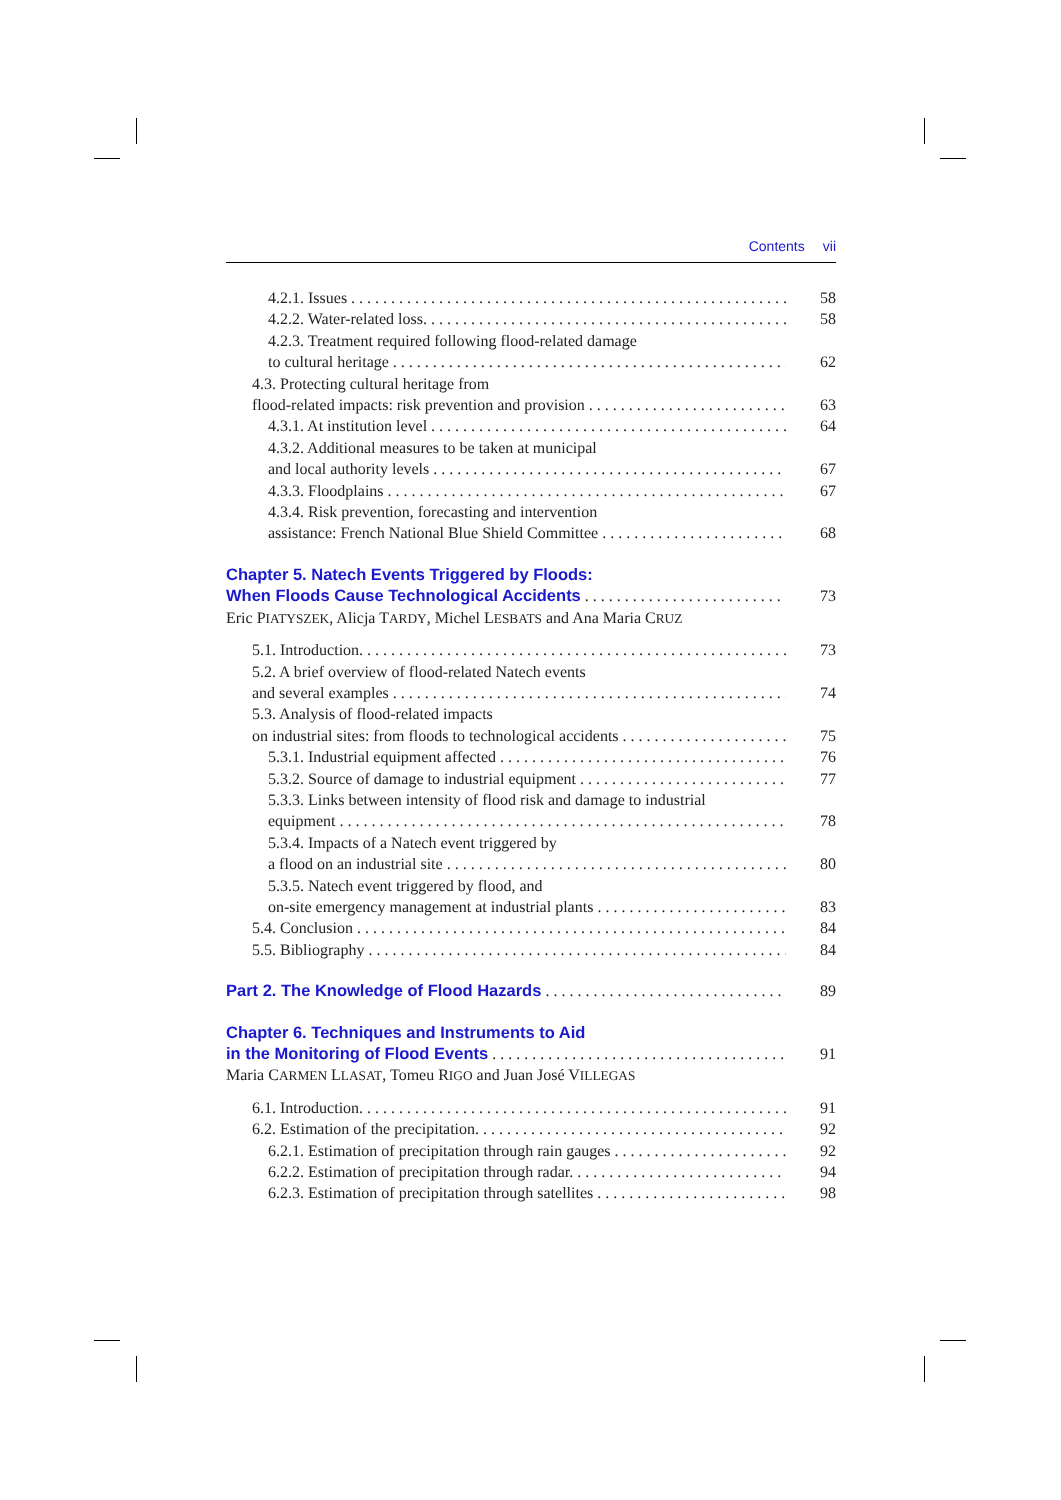Contents vii
4.2.1. Issues 58
4.2.2. Water-related loss. 58
4.2.3. Treatment required following flood-related damage
to cultural heritage 62
4.3. Protecting cultural heritage from
flood-related impacts: risk prevention and provision 63
4.3.1. At institution level 64
4.3.2. Additional measures to be taken at municipal
and local authority levels 67
4.3.3. Floodplains 67
4.3.4. Risk prevention, forecasting and intervention
assistance: French National Blue Shield Committee 68
Chapter 5. Natech Events Triggered by Floods:
When Floods Cause Technological Accidents 73
Eric PIATYSZEK, Alicja TARDY, Michel LESBATS and Ana Maria CRUZ
5.1. Introduction. 73
5.2. A brief overview of flood-related Natech events
and several examples 74
5.3. Analysis of flood-related impacts
on industrial sites: from floods to technological accidents 75
5.3.1. Industrial equipment affected 76
5.3.2. Source of damage to industrial equipment 77
5.3.3. Links between intensity of flood risk and damage to industrial
equipment 78
5.3.4. Impacts of a Natech event triggered by
a flood on an industrial site 80
5.3.5. Natech event triggered by flood, and
on-site emergency management at industrial plants 83
5.4. Conclusion 84
5.5. Bibliography 84
Part 2. The Knowledge of Flood Hazards 89
Chapter 6. Techniques and Instruments to Aid
in the Monitoring of Flood Events 91
Maria CARMEN LLASAT, Tomeu RIGO and Juan José VILLEGAS
6.1. Introduction. 91
6.2. Estimation of the precipitation. 92
6.2.1. Estimation of precipitation through rain gauges 92
6.2.2. Estimation of precipitation through radar. 94
6.2.3. Estimation of precipitation through satellites 98